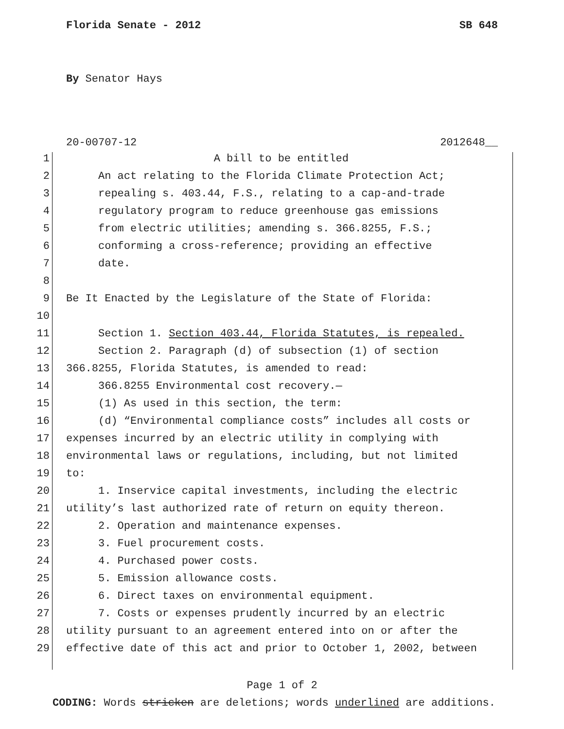Florida Senate - 2012 SB 648
By Senator Hays
20-00707-12 2012648__
1 A bill to be entitled
2 An act relating to the Florida Climate Protection Act;
3 repealing s. 403.44, F.S., relating to a cap-and-trade
4 regulatory program to reduce greenhouse gas emissions
5 from electric utilities; amending s. 366.8255, F.S.;
6 conforming a cross-reference; providing an effective
7 date.
8
9 Be It Enacted by the Legislature of the State of Florida:
10
11 Section 1. Section 403.44, Florida Statutes, is repealed.
12 Section 2. Paragraph (d) of subsection (1) of section
13 366.8255, Florida Statutes, is amended to read:
14 366.8255 Environmental cost recovery.—
15 (1) As used in this section, the term:
16 (d) “Environmental compliance costs” includes all costs or
17 expenses incurred by an electric utility in complying with
18 environmental laws or regulations, including, but not limited
19 to:
20 1. Inservice capital investments, including the electric
21 utility’s last authorized rate of return on equity thereon.
22 2. Operation and maintenance expenses.
23 3. Fuel procurement costs.
24 4. Purchased power costs.
25 5. Emission allowance costs.
26 6. Direct taxes on environmental equipment.
27 7. Costs or expenses prudently incurred by an electric
28 utility pursuant to an agreement entered into on or after the
29 effective date of this act and prior to October 1, 2002, between
Page 1 of 2
CODING: Words stricken are deletions; words underlined are additions.